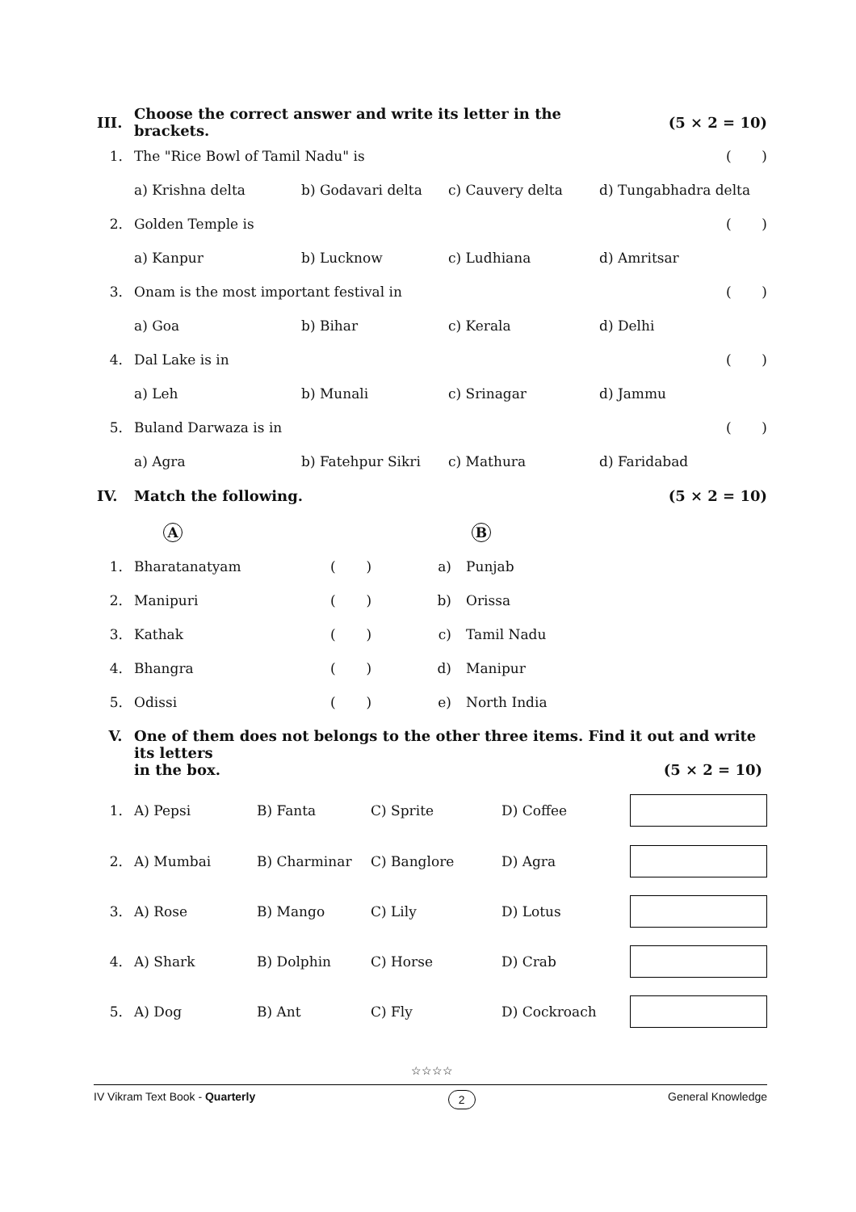| III. | Choose the correct answer and write its letter in the brackets. | | | | (5 × 2 = 10) |
| 1. | The "Rice Bowl of Tamil Nadu" is | | | | ( ) |
| | a) Krishna delta | b) Godavari delta | c) Cauvery delta | d) Tungabhadra delta | |
| 2. | Golden Temple is | | | | ( ) |
| | a) Kanpur | b) Lucknow | c) Ludhiana | d) Amritsar | |
| 3. | Onam is the most important festival in | | | | ( ) |
| | a) Goa | b) Bihar | c) Kerala | d) Delhi | |
| 4. | Dal Lake is in | | | | ( ) |
| | a) Leh | b) Munali | c) Srinagar | d) Jammu | |
| 5. | Buland Darwaza is in | | | | ( ) |
| | a) Agra | b) Fatehpur Sikri | c) Mathura | d) Faridabad | |
| IV. | Match the following. | | | | (5 × 2 = 10) |
| | A | | | B |
| 1. | Bharatanatyam | ( ) | a) | Punjab |
| 2. | Manipuri | ( ) | b) | Orissa |
| 3. | Kathak | ( ) | c) | Tamil Nadu |
| 4. | Bhangra | ( ) | d) | Manipur |
| 5. | Odissi | ( ) | e) | North India |
V. One of them does not belongs to the other three items. Find it out and write its letters
in the box. (5 × 2 = 10)
| 1. | A) Pepsi | B) Fanta | C) Sprite | D) Coffee | |
| 2. | A) Mumbai | B) Charminar | C) Banglore | D) Agra | |
| 3. | A) Rose | B) Mango | C) Lily | D) Lotus | |
| 4. | A) Shark | B) Dolphin | C) Horse | D) Crab | |
| 5. | A) Dog | B) Ant | C) Fly | D) Cockroach | |
☆☆☆☆
IV Vikram Text Book - Quarterly 2 General Knowledge